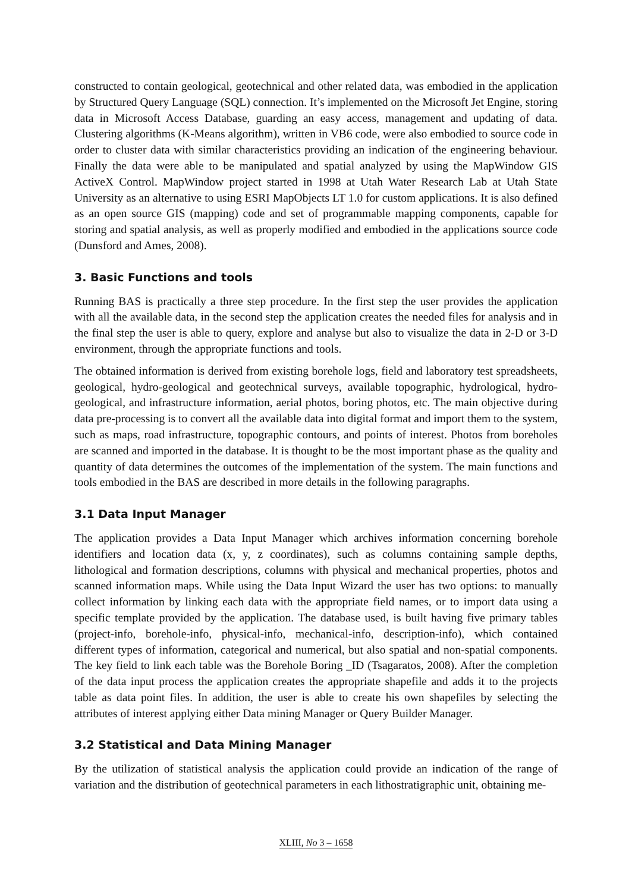constructed to contain geological, geotechnical and other related data, was embodied in the application by Structured Query Language (SQL) connection. It’s implemented on the Microsoft Jet Engine, storing data in Microsoft Access Database, guarding an easy access, management and updating of data. Clustering algorithms (K-Means algorithm), written in VB6 code, were also embodied to source code in order to cluster data with similar characteristics providing an indication of the engineering behaviour. Finally the data were able to be manipulated and spatial analyzed by using the MapWindow GIS ActiveX Control. MapWindow project started in 1998 at Utah Water Research Lab at Utah State University as an alternative to using ESRI MapObjects LT 1.0 for custom applications. It is also defined as an open source GIS (mapping) code and set of programmable mapping components, capable for storing and spatial analysis, as well as properly modified and embodied in the applications source code (Dunsford and Ames, 2008).
3. Basic Functions and tools
Running BAS is practically a three step procedure. In the first step the user provides the application with all the available data, in the second step the application creates the needed files for analysis and in the final step the user is able to query, explore and analyse but also to visualize the data in 2-D or 3-D environment, through the appropriate functions and tools.
The obtained information is derived from existing borehole logs, field and laboratory test spreadsheets, geological, hydro-geological and geotechnical surveys, available topographic, hydrological, hydro-geological, and infrastructure information, aerial photos, boring photos, etc. The main objective during data pre-processing is to convert all the available data into digital format and import them to the system, such as maps, road infrastructure, topographic contours, and points of interest. Photos from boreholes are scanned and imported in the database. It is thought to be the most important phase as the quality and quantity of data determines the outcomes of the implementation of the system. The main functions and tools embodied in the BAS are described in more details in the following paragraphs.
3.1 Data Input Manager
The application provides a Data Input Manager which archives information concerning borehole identifiers and location data (x, y, z coordinates), such as columns containing sample depths, lithological and formation descriptions, columns with physical and mechanical properties, photos and scanned information maps. While using the Data Input Wizard the user has two options: to manually collect information by linking each data with the appropriate field names, or to import data using a specific template provided by the application. The database used, is built having five primary tables (project-info, borehole-info, physical-info, mechanical-info, description-info), which contained different types of information, categorical and numerical, but also spatial and non-spatial components. The key field to link each table was the Borehole Boring _ID (Tsagaratos, 2008). After the completion of the data input process the application creates the appropriate shapefile and adds it to the projects table as data point files. In addition, the user is able to create his own shapefiles by selecting the attributes of interest applying either Data mining Manager or Query Builder Manager.
3.2 Statistical and Data Mining Manager
By the utilization of statistical analysis the application could provide an indication of the range of variation and the distribution of geotechnical parameters in each lithostratigraphic unit, obtaining me-
XLIII, No 3 – 1658